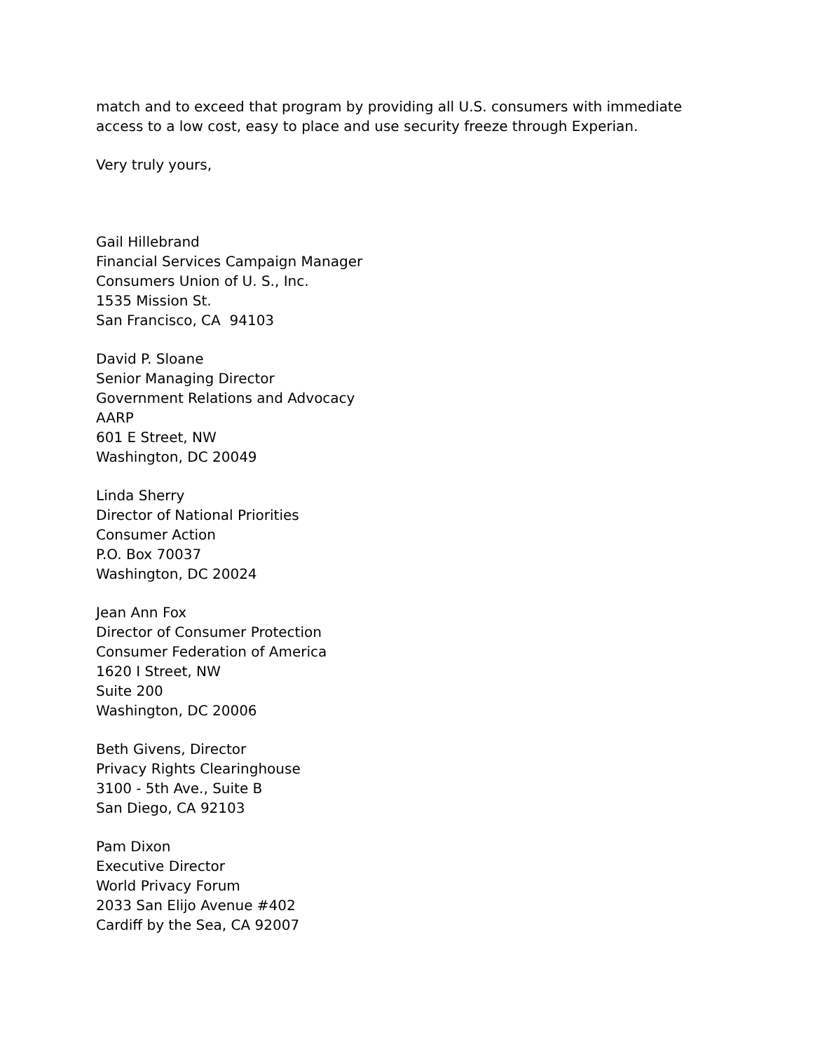match and to exceed that program by providing all U.S. consumers with immediate
access to a low cost, easy to place and use security freeze through Experian.
Very truly yours,
Gail Hillebrand
Financial Services Campaign Manager
Consumers Union of U. S., Inc.
1535 Mission St.
San Francisco, CA 94103
David P. Sloane
Senior Managing Director
Government Relations and Advocacy
AARP
601 E Street, NW
Washington, DC 20049
Linda Sherry
Director of National Priorities
Consumer Action
P.O. Box 70037
Washington, DC 20024
Jean Ann Fox
Director of Consumer Protection
Consumer Federation of America
1620 I Street, NW
Suite 200
Washington, DC 20006
Beth Givens, Director
Privacy Rights Clearinghouse
3100 - 5th Ave., Suite B
San Diego, CA 92103
Pam Dixon
Executive Director
World Privacy Forum
2033 San Elijo Avenue #402
Cardiff by the Sea, CA 92007